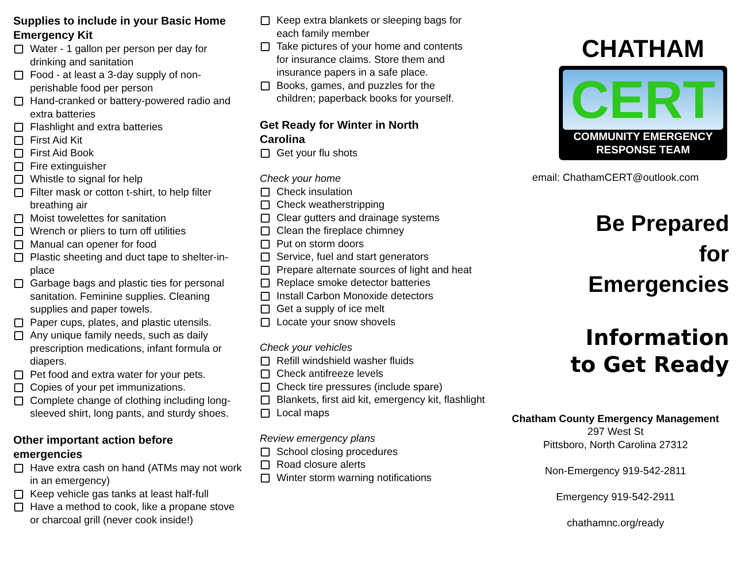Supplies to include in your Basic Home Emergency Kit
Water - 1 gallon per person per day for drinking and sanitation
Food - at least a 3-day supply of non-perishable food per person
Hand-cranked or battery-powered radio and extra batteries
Flashlight and extra batteries
First Aid Kit
First Aid Book
Fire extinguisher
Whistle to signal for help
Filter mask or cotton t-shirt, to help filter breathing air
Moist towelettes for sanitation
Wrench or pliers to turn off utilities
Manual can opener for food
Plastic sheeting and duct tape to shelter-in-place
Garbage bags and plastic ties for personal sanitation. Feminine supplies. Cleaning supplies and paper towels.
Paper cups, plates, and plastic utensils.
Any unique family needs, such as daily prescription medications, infant formula or diapers.
Pet food and extra water for your pets.
Copies of your pet immunizations.
Complete change of clothing including long-sleeved shirt, long pants, and sturdy shoes.
Other important action before emergencies
Have extra cash on hand (ATMs may not work in an emergency)
Keep vehicle gas tanks at least half-full
Have a method to cook, like a propane stove or charcoal grill (never cook inside!)
Keep extra blankets or sleeping bags for each family member
Take pictures of your home and contents for insurance claims. Store them and insurance papers in a safe place.
Books, games, and puzzles for the children; paperback books for yourself.
Get Ready for Winter in North Carolina
Get your flu shots
Check your home
Check insulation
Check weatherstripping
Clear gutters and drainage systems
Clean the fireplace chimney
Put on storm doors
Service, fuel and start generators
Prepare alternate sources of light and heat
Replace smoke detector batteries
Install Carbon Monoxide detectors
Get a supply of ice melt
Locate your snow shovels
Check your vehicles
Refill windshield washer fluids
Check antifreeze levels
Check tire pressures (include spare)
Blankets, first aid kit, emergency kit, flashlight
Local maps
Review emergency plans
School closing procedures
Road closure alerts
Winter storm warning notifications
CHATHAM
CERT
COMMUNITY EMERGENCY
RESPONSE TEAM
email: ChathamCERT@outlook.com
Be Prepared
for
Emergencies
Information
to Get Ready
Chatham County Emergency Management
297 West St
Pittsboro, North Carolina 27312
Non-Emergency 919-542-2811
Emergency 919-542-2911
chathamnc.org/ready